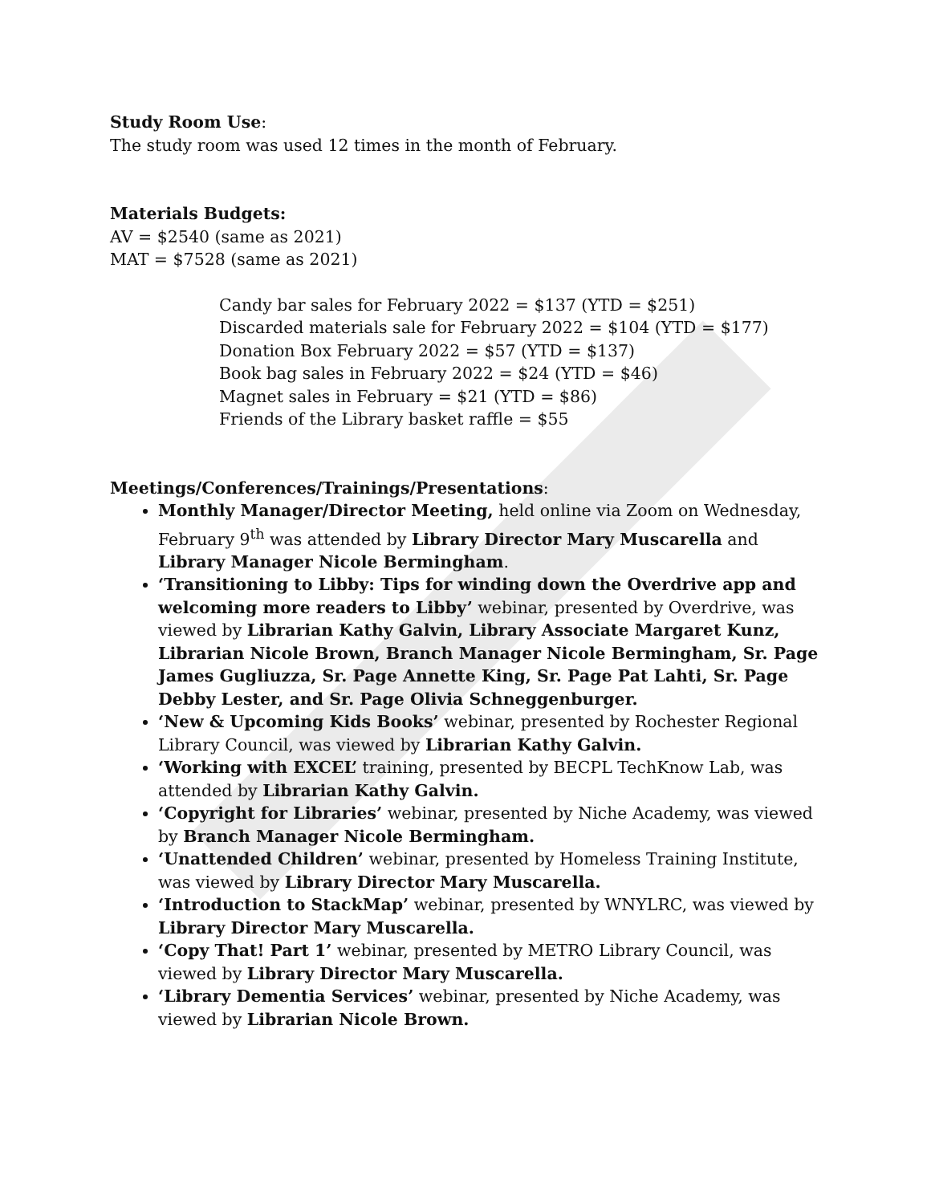Study Room Use:
The study room was used 12 times in the month of February.
Materials Budgets:
AV = $2540 (same as 2021)
MAT = $7528 (same as 2021)
Candy bar sales for February 2022 = $137 (YTD = $251)
Discarded materials sale for February 2022 = $104 (YTD = $177)
Donation Box February 2022 = $57 (YTD = $137)
Book bag sales in February 2022 = $24 (YTD = $46)
Magnet sales in February = $21 (YTD = $86)
Friends of the Library basket raffle = $55
Meetings/Conferences/Trainings/Presentations:
Monthly Manager/Director Meeting, held online via Zoom on Wednesday, February 9<sup>th</sup> was attended by Library Director Mary Muscarella and Library Manager Nicole Bermingham.
‘Transitioning to Libby: Tips for winding down the Overdrive app and welcoming more readers to Libby’ webinar, presented by Overdrive, was viewed by Librarian Kathy Galvin, Library Associate Margaret Kunz, Librarian Nicole Brown, Branch Manager Nicole Bermingham, Sr. Page James Gugliuzza, Sr. Page Annette King, Sr. Page Pat Lahti, Sr. Page Debby Lester, and Sr. Page Olivia Schneggenburger.
‘New & Upcoming Kids Books’ webinar, presented by Rochester Regional Library Council, was viewed by Librarian Kathy Galvin.
‘Working with EXCEL’ training, presented by BECPL TechKnow Lab, was attended by Librarian Kathy Galvin.
‘Copyright for Libraries’ webinar, presented by Niche Academy, was viewed by Branch Manager Nicole Bermingham.
‘Unattended Children’ webinar, presented by Homeless Training Institute, was viewed by Library Director Mary Muscarella.
‘Introduction to StackMap’ webinar, presented by WNYLRC, was viewed by Library Director Mary Muscarella.
‘Copy That! Part 1’ webinar, presented by METRO Library Council, was viewed by Library Director Mary Muscarella.
‘Library Dementia Services’ webinar, presented by Niche Academy, was viewed by Librarian Nicole Brown.